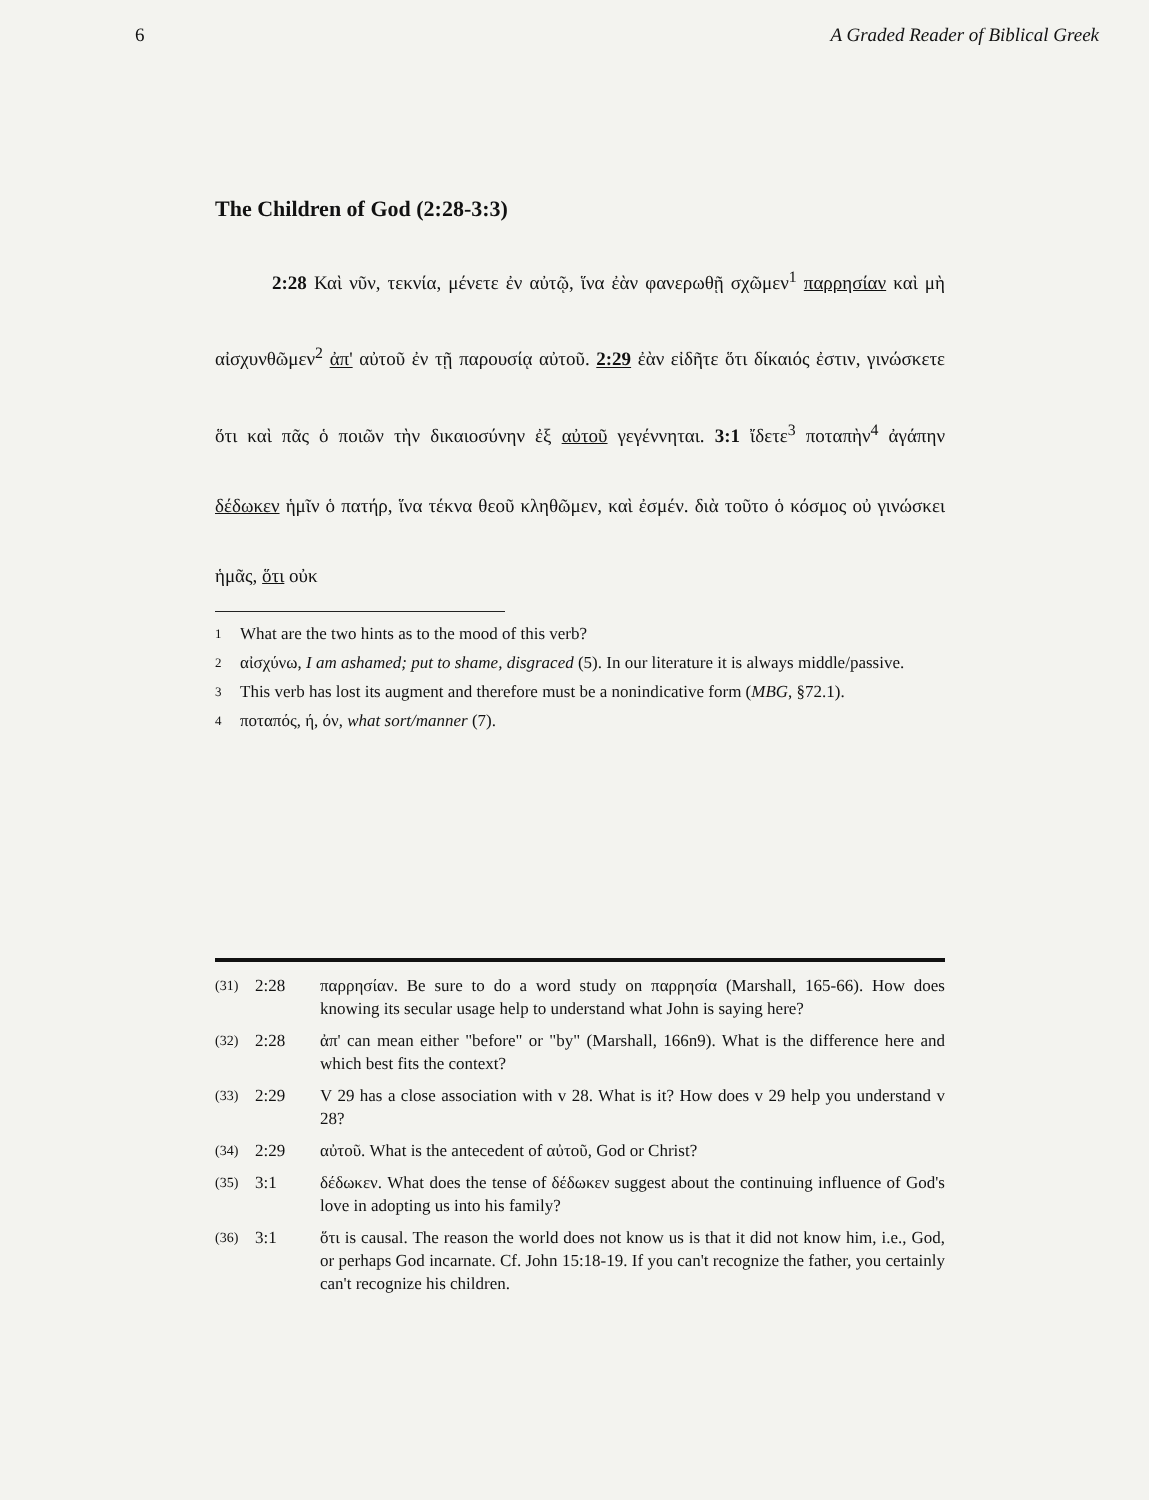6 A Graded Reader of Biblical Greek
The Children of God (2:28-3:3)
   2:28 Καὶ νῦν, τεκνία, μένετε ἐν αὐτῷ, ἵνα ἐὰν φανερωθῇ σχῶμεν<sup>1</sup> παρρησίαν καὶ μὴ αἰσχυνθῶμεν<sup>2</sup> ἀπ' αὐτοῦ ἐν τῇ παρουσίᾳ αὐτοῦ. 2:29 ἐὰν εἰδῆτε ὅτι δίκαιός ἐστιν, γινώσκετε ὅτι καὶ πᾶς ὁ ποιῶν τὴν δικαιοσύνην ἐξ αὐτοῦ γεγέννηται. 3:1 ἴδετε<sup>3</sup> ποταπὴν<sup>4</sup> ἀγάπην δέδωκεν ἡμῖν ὁ πατήρ, ἵνα τέκνα θεοῦ κληθῶμεν, καὶ ἐσμέν. διὰ τοῦτο ὁ κόσμος οὐ γινώσκει ἡμᾶς, ὅτι οὐκ
1 What are the two hints as to the mood of this verb?
2 αἰσχύνω, I am ashamed; put to shame, disgraced (5). In our literature it is always middle/passive.
3 This verb has lost its augment and therefore must be a nonindicative form (MBG, §72.1).
4 ποταπός, ή, όν, what sort/manner (7).
(31) 2:28 παρρησίαν. Be sure to do a word study on παρρησία (Marshall, 165-66). How does knowing its secular usage help to understand what John is saying here?
(32) 2:28 ἀπ' can mean either "before" or "by" (Marshall, 166n9). What is the difference here and which best fits the context?
(33) 2:29 V 29 has a close association with v 28. What is it? How does v 29 help you understand v 28?
(34) 2:29 αὐτοῦ. What is the antecedent of αὐτοῦ, God or Christ?
(35) 3:1 δέδωκεν. What does the tense of δέδωκεν suggest about the continuing influence of God's love in adopting us into his family?
(36) 3:1 ὅτι is causal. The reason the world does not know us is that it did not know him, i.e., God, or perhaps God incarnate. Cf. John 15:18-19. If you can't recognize the father, you certainly can't recognize his children.